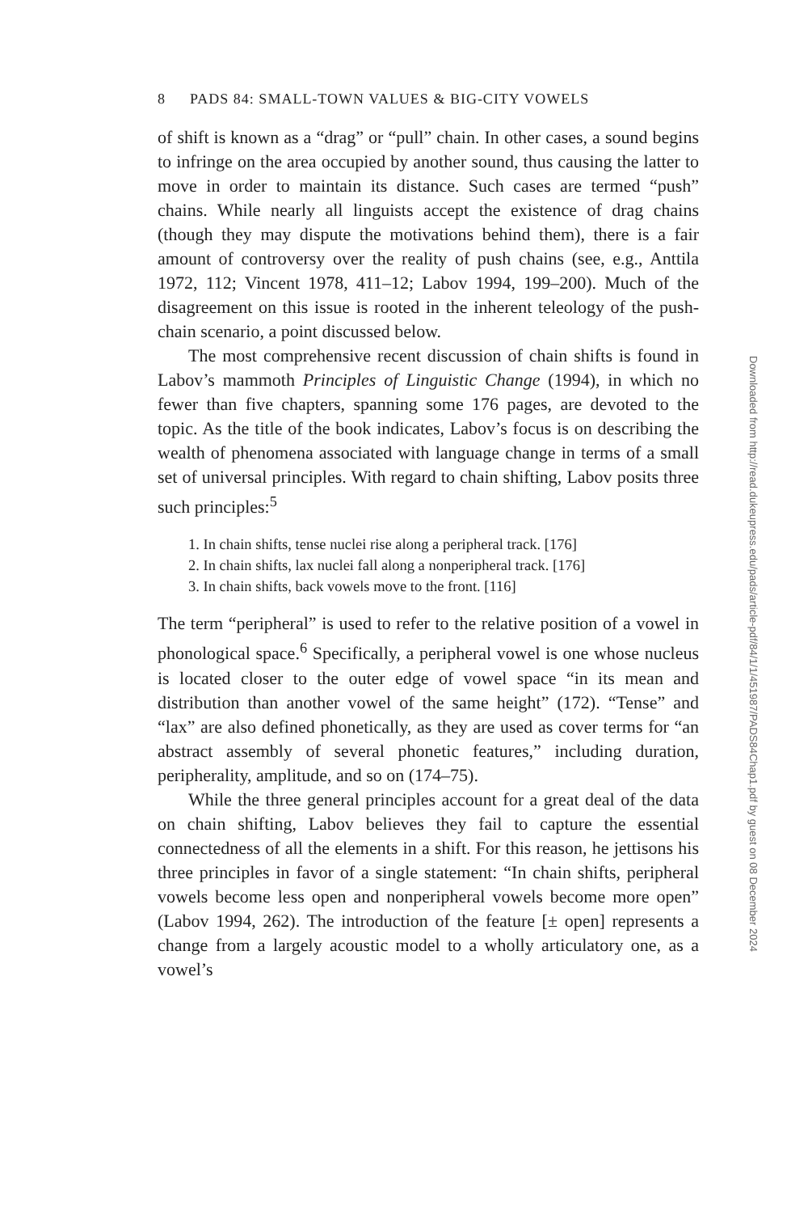8 PADS 84: SMALL-TOWN VALUES & BIG-CITY VOWELS
of shift is known as a “drag” or “pull” chain. In other cases, a sound begins to infringe on the area occupied by another sound, thus causing the latter to move in order to maintain its distance. Such cases are termed “push” chains. While nearly all linguists accept the existence of drag chains (though they may dispute the motivations behind them), there is a fair amount of controversy over the reality of push chains (see, e.g., Anttila 1972, 112; Vincent 1978, 411–12; Labov 1994, 199–200). Much of the disagreement on this issue is rooted in the inherent teleology of the push-chain scenario, a point discussed below.
The most comprehensive recent discussion of chain shifts is found in Labov’s mammoth Principles of Linguistic Change (1994), in which no fewer than five chapters, spanning some 176 pages, are devoted to the topic. As the title of the book indicates, Labov’s focus is on describing the wealth of phenomena associated with language change in terms of a small set of universal principles. With regard to chain shifting, Labov posits three such principles:<sup>5</sup>
1. In chain shifts, tense nuclei rise along a peripheral track. [176]
2. In chain shifts, lax nuclei fall along a nonperipheral track. [176]
3. In chain shifts, back vowels move to the front. [116]
The term “peripheral” is used to refer to the relative position of a vowel in phonological space.<sup>6</sup> Specifically, a peripheral vowel is one whose nucleus is located closer to the outer edge of vowel space “in its mean and distribution than another vowel of the same height” (172). “Tense” and “lax” are also defined phonetically, as they are used as cover terms for “an abstract assembly of several phonetic features,” including duration, peripherality, amplitude, and so on (174–75).
While the three general principles account for a great deal of the data on chain shifting, Labov believes they fail to capture the essential connectedness of all the elements in a shift. For this reason, he jettisons his three principles in favor of a single statement: “In chain shifts, peripheral vowels become less open and nonperipheral vowels become more open” (Labov 1994, 262). The introduction of the feature [± open] represents a change from a largely acoustic model to a wholly articulatory one, as a vowel’s
Downloaded from http://read.dukeupress.edu/pads/article-pdf/84/1/1/451987/PADS84Chap1.pdf by guest on 08 December 2024